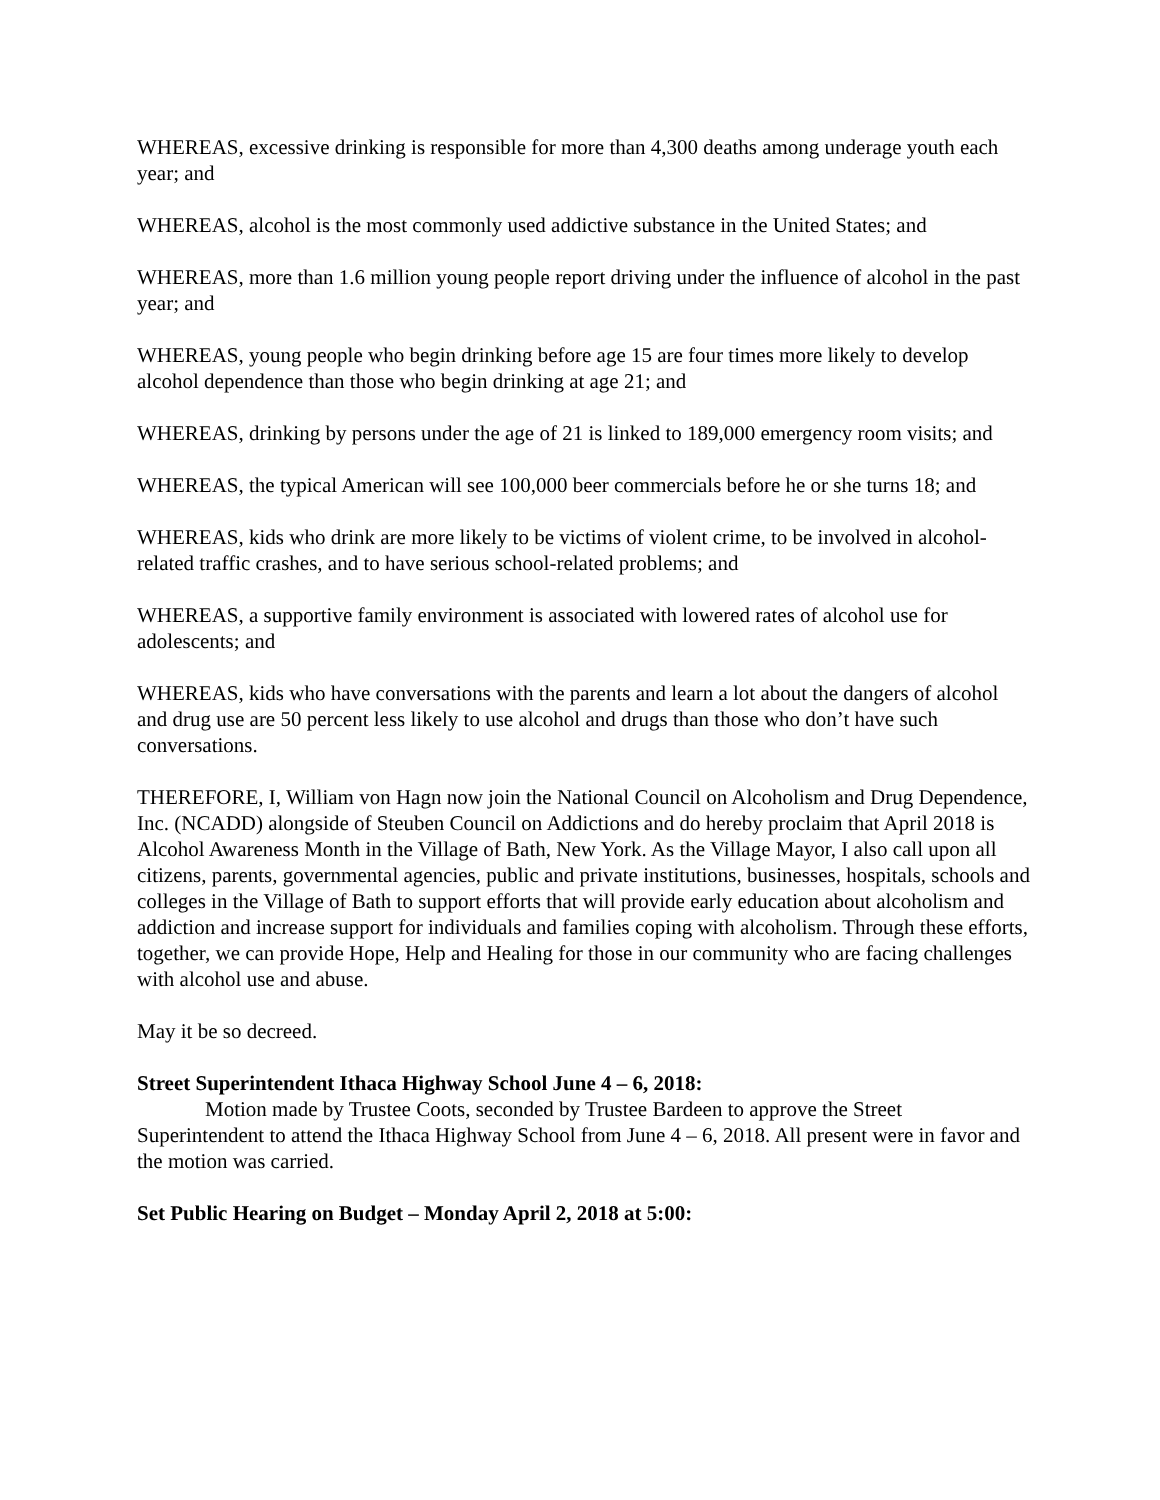WHEREAS, excessive drinking is responsible for more than 4,300 deaths among underage youth each year; and
WHEREAS, alcohol is the most commonly used addictive substance in the United States; and
WHEREAS, more than 1.6 million young people report driving under the influence of alcohol in the past year; and
WHEREAS, young people who begin drinking before age 15 are four times more likely to develop alcohol dependence than those who begin drinking at age 21; and
WHEREAS, drinking by persons under the age of 21 is linked to 189,000 emergency room visits; and
WHEREAS, the typical American will see 100,000 beer commercials before he or she turns 18; and
WHEREAS, kids who drink are more likely to be victims of violent crime, to be involved in alcohol-related traffic crashes, and to have serious school-related problems; and
WHEREAS, a supportive family environment is associated with lowered rates of alcohol use for adolescents; and
WHEREAS, kids who have conversations with the parents and learn a lot about the dangers of alcohol and drug use are 50 percent less likely to use alcohol and drugs than those who don’t have such conversations.
THEREFORE, I, William von Hagn now join the National Council on Alcoholism and Drug Dependence, Inc. (NCADD) alongside of Steuben Council on Addictions and do hereby proclaim that April 2018 is Alcohol Awareness Month in the Village of Bath, New York. As the Village Mayor, I also call upon all citizens, parents, governmental agencies, public and private institutions, businesses, hospitals, schools and colleges in the Village of Bath to support efforts that will provide early education about alcoholism and addiction and increase support for individuals and families coping with alcoholism. Through these efforts, together, we can provide Hope, Help and Healing for those in our community who are facing challenges with alcohol use and abuse.
May it be so decreed.
Street Superintendent Ithaca Highway School June 4 – 6, 2018:
Motion made by Trustee Coots, seconded by Trustee Bardeen to approve the Street Superintendent to attend the Ithaca Highway School from June 4 – 6, 2018. All present were in favor and the motion was carried.
Set Public Hearing on Budget – Monday April 2, 2018 at 5:00: